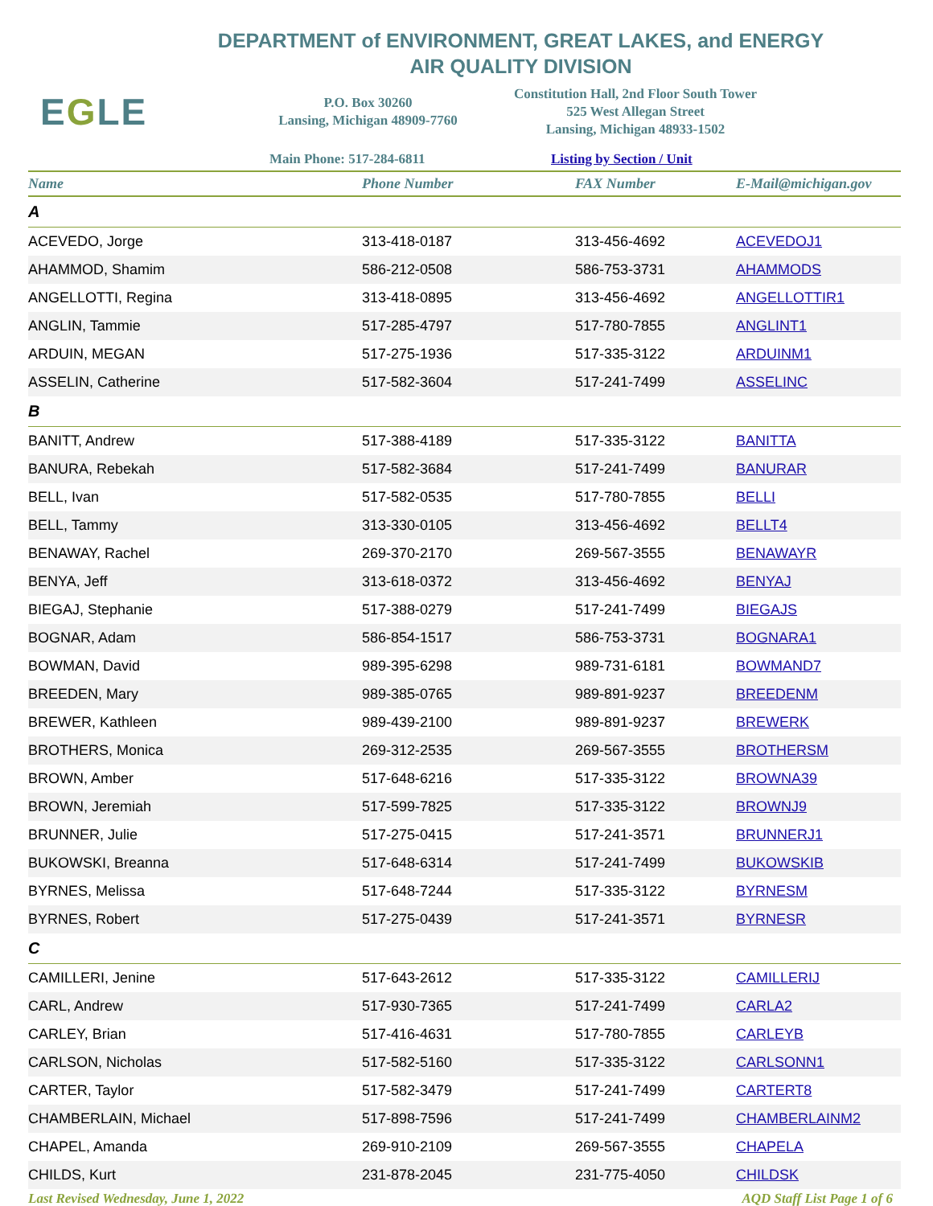DEPARTMENT of ENVIRONMENT, GREAT LAKES, and ENERGY
AIR QUALITY DIVISION
EGLE
P.O. Box 30260
Lansing, Michigan 48909-7760
Constitution Hall, 2nd Floor South Tower
525 West Allegan Street
Lansing, Michigan 48933-1502
Main Phone: 517-284-6811 Listing by Section / Unit
| Name | Phone Number | FAX Number | E-Mail@michigan.gov |
| --- | --- | --- | --- |
| A | | | |
| ACEVEDO, Jorge | 313-418-0187 | 313-456-4692 | ACEVEDOJ1 |
| AHAMMOD, Shamim | 586-212-0508 | 586-753-3731 | AHAMMODS |
| ANGELLOTTI, Regina | 313-418-0895 | 313-456-4692 | ANGELLOTTIR1 |
| ANGLIN, Tammie | 517-285-4797 | 517-780-7855 | ANGLINT1 |
| ARDUIN, MEGAN | 517-275-1936 | 517-335-3122 | ARDUINM1 |
| ASSELIN, Catherine | 517-582-3604 | 517-241-7499 | ASSELINC |
| B | | | |
| BANITT, Andrew | 517-388-4189 | 517-335-3122 | BANITTA |
| BANURA, Rebekah | 517-582-3684 | 517-241-7499 | BANURAR |
| BELL, Ivan | 517-582-0535 | 517-780-7855 | BELLI |
| BELL, Tammy | 313-330-0105 | 313-456-4692 | BELLT4 |
| BENAWAY, Rachel | 269-370-2170 | 269-567-3555 | BENAWAYR |
| BENYA, Jeff | 313-618-0372 | 313-456-4692 | BENYAJ |
| BIEGAJ, Stephanie | 517-388-0279 | 517-241-7499 | BIEGAJS |
| BOGNAR, Adam | 586-854-1517 | 586-753-3731 | BOGNARA1 |
| BOWMAN, David | 989-395-6298 | 989-731-6181 | BOWMAND7 |
| BREEDEN, Mary | 989-385-0765 | 989-891-9237 | BREEDENM |
| BREWER, Kathleen | 989-439-2100 | 989-891-9237 | BREWERK |
| BROTHERS, Monica | 269-312-2535 | 269-567-3555 | BROTHERSM |
| BROWN, Amber | 517-648-6216 | 517-335-3122 | BROWNA39 |
| BROWN, Jeremiah | 517-599-7825 | 517-335-3122 | BROWNJ9 |
| BRUNNER, Julie | 517-275-0415 | 517-241-3571 | BRUNNERJ1 |
| BUKOWSKI, Breanna | 517-648-6314 | 517-241-7499 | BUKOWSKIB |
| BYRNES, Melissa | 517-648-7244 | 517-335-3122 | BYRNESM |
| BYRNES, Robert | 517-275-0439 | 517-241-3571 | BYRNESR |
| C | | | |
| CAMILLERI, Jenine | 517-643-2612 | 517-335-3122 | CAMILLERIJ |
| CARL, Andrew | 517-930-7365 | 517-241-7499 | CARLA2 |
| CARLEY, Brian | 517-416-4631 | 517-780-7855 | CARLEYB |
| CARLSON, Nicholas | 517-582-5160 | 517-335-3122 | CARLSONN1 |
| CARTER, Taylor | 517-582-3479 | 517-241-7499 | CARTERT8 |
| CHAMBERLAIN, Michael | 517-898-7596 | 517-241-7499 | CHAMBERLAINM2 |
| CHAPEL, Amanda | 269-910-2109 | 269-567-3555 | CHAPELA |
| CHILDS, Kurt | 231-878-2045 | 231-775-4050 | CHILDSK |
Last Revised Wednesday, June 1, 2022 AQD Staff List Page 1 of 6